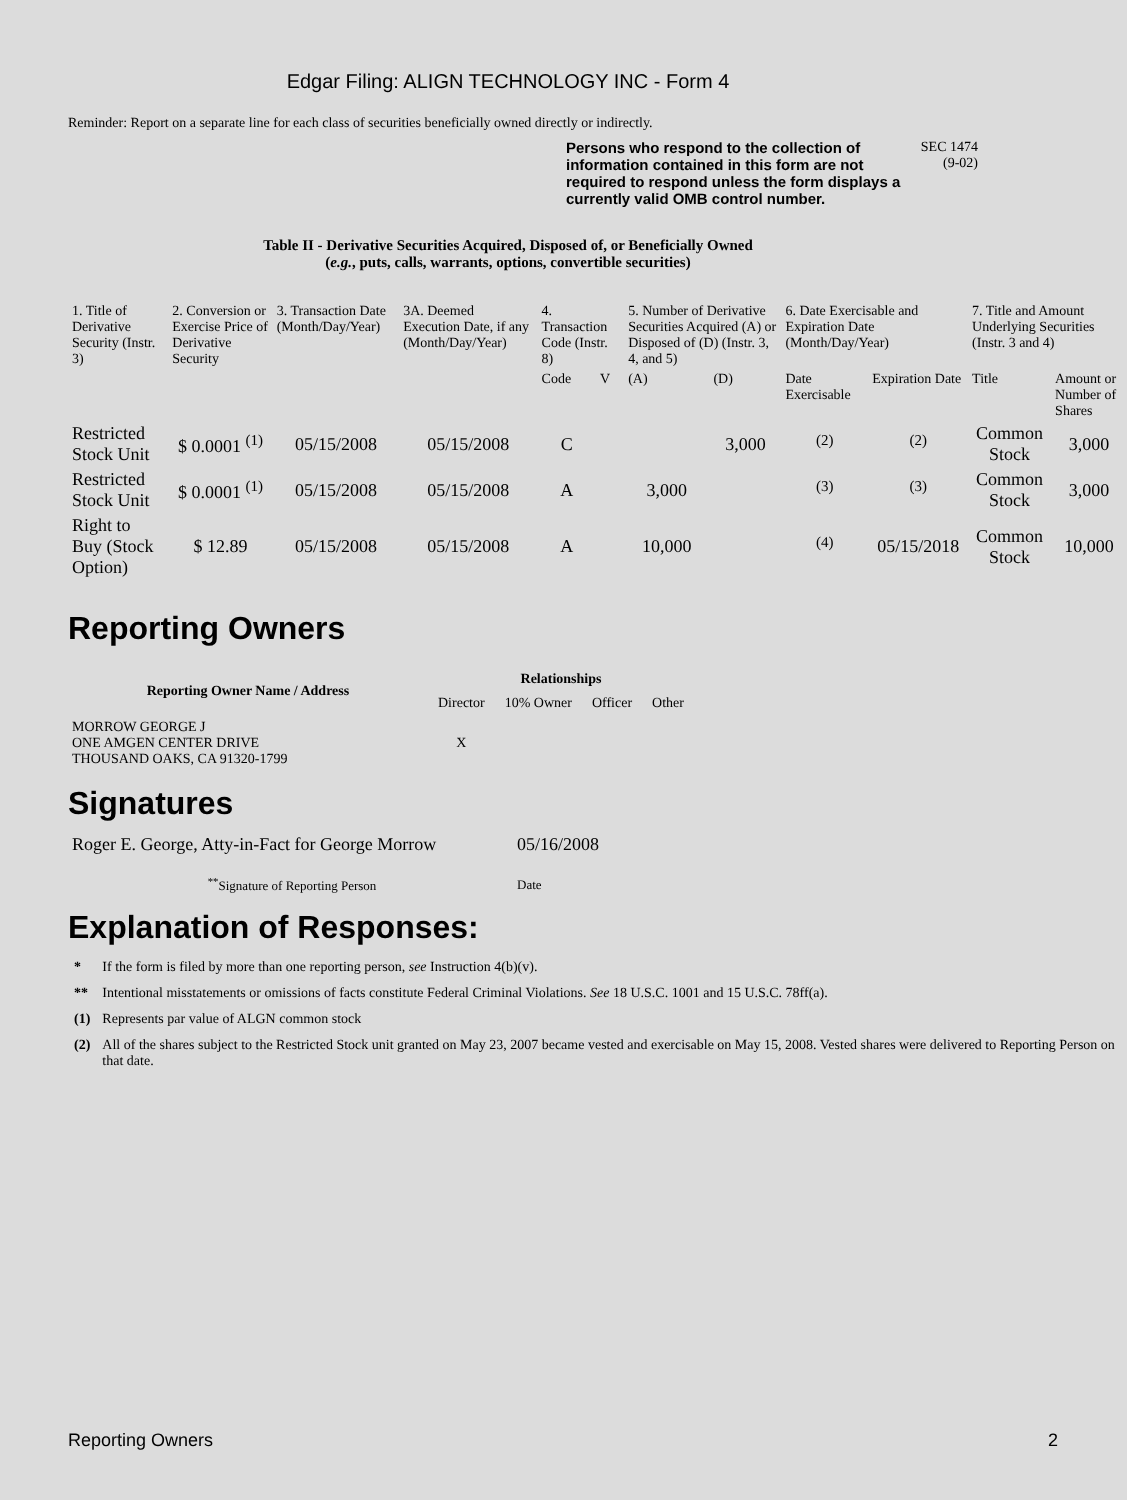Edgar Filing: ALIGN TECHNOLOGY INC - Form 4
Reminder: Report on a separate line for each class of securities beneficially owned directly or indirectly.
Persons who respond to the collection of information contained in this form are not required to respond unless the form displays a currently valid OMB control number. SEC 1474
(9-02)
Table II - Derivative Securities Acquired, Disposed of, or Beneficially Owned
(e.g., puts, calls, warrants, options, convertible securities)
| 1. Title of Derivative Security (Instr. 3) | 2. Conversion or Exercise Price of Derivative Security | 3. Transaction Date (Month/Day/Year) | 3A. Deemed Execution Date, if any (Month/Day/Year) | 4. Transaction Code (Instr. 8) | | 5. Number of Derivative Securities Acquired (A) or Disposed of (D) (Instr. 3, 4, and 5) | | 6. Date Exercisable and Expiration Date (Month/Day/Year) | | 7. Title and Amount Underlying Securities (Instr. 3 and 4) | |
| --- | --- | --- | --- | --- | --- | --- | --- | --- | --- | --- | --- |
| | | | | Code | V | (A) | (D) | Date Exercisable | Expiration Date | Title | Amount or Number of Shares |
| Restricted Stock Unit | $ 0.0001 <sup>(1)</sup> | 05/15/2008 | 05/15/2008 | C | | | 3,000 | <sup>(2)</sup> | <sup>(2)</sup> | Common Stock | 3,000 |
| Restricted Stock Unit | $ 0.0001 <sup>(1)</sup> | 05/15/2008 | 05/15/2008 | A | | 3,000 | | <sup>(3)</sup> | <sup>(3)</sup> | Common Stock | 3,000 |
| Right to Buy (Stock Option) | $ 12.89 | 05/15/2008 | 05/15/2008 | A | | 10,000 | | <sup>(4)</sup> | 05/15/2018 | Common Stock | 10,000 |
Reporting Owners
| Reporting Owner Name / Address | Relationships | | | |
| --- | --- | --- | --- | --- |
| | Director | 10% Owner | Officer | Other |
| MORROW GEORGE J ONE AMGEN CENTER DRIVE THOUSAND OAKS, CA 91320-1799 | X | | | |
Signatures
| Roger E. George, Atty-in-Fact for George Morrow | 05/16/2008 |
| <sup>**</sup> Signature of Reporting Person | Date |
Explanation of Responses:
| * | If the form is filed by more than one reporting person, see Instruction 4(b)(v). |
| ** | Intentional misstatements or omissions of facts constitute Federal Criminal Violations. See 18 U.S.C. 1001 and 15 U.S.C. 78ff(a). |
| (1) | Represents par value of ALGN common stock |
| (2) | All of the shares subject to the Restricted Stock unit granted on May 23, 2007 became vested and exercisable on May 15, 2008. Vested shares were delivered to Reporting Person on that date. |
Reporting Owners 2